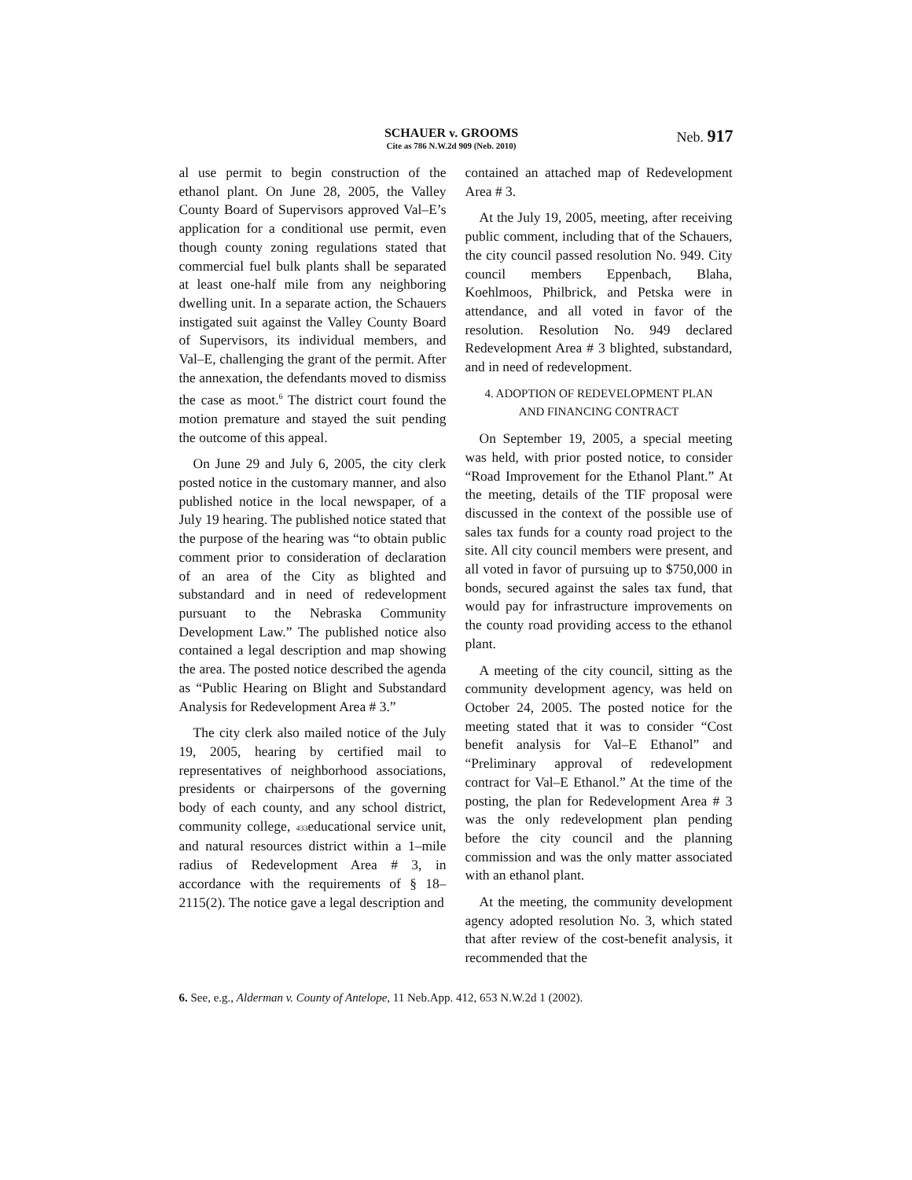SCHAUER v. GROOMS
Cite as 786 N.W.2d 909 (Neb. 2010)
Neb. 917
al use permit to begin construction of the ethanol plant. On June 28, 2005, the Valley County Board of Supervisors approved Val–E’s application for a conditional use permit, even though county zoning regulations stated that commercial fuel bulk plants shall be separated at least one-half mile from any neighboring dwelling unit. In a separate action, the Schauers instigated suit against the Valley County Board of Supervisors, its individual members, and Val–E, challenging the grant of the permit. After the annexation, the defendants moved to dismiss the case as moot.<sup>6</sup> The district court found the motion premature and stayed the suit pending the outcome of this appeal.
On June 29 and July 6, 2005, the city clerk posted notice in the customary manner, and also published notice in the local newspaper, of a July 19 hearing. The published notice stated that the purpose of the hearing was “to obtain public comment prior to consideration of declaration of an area of the City as blighted and substandard and in need of redevelopment pursuant to the Nebraska Community Development Law.” The published notice also contained a legal description and map showing the area. The posted notice described the agenda as “Public Hearing on Blight and Substandard Analysis for Redevelopment Area # 3.”
The city clerk also mailed notice of the July 19, 2005, hearing by certified mail to representatives of neighborhood associations, presidents or chairpersons of the governing body of each county, and any school district, community college, 433educational service unit, and natural resources district within a 1–mile radius of Redevelopment Area # 3, in accordance with the requirements of § 18–2115(2). The notice gave a legal description and
contained an attached map of Redevelopment Area # 3.
At the July 19, 2005, meeting, after receiving public comment, including that of the Schauers, the city council passed resolution No. 949. City council members Eppenbach, Blaha, Koehlmoos, Philbrick, and Petska were in attendance, and all voted in favor of the resolution. Resolution No. 949 declared Redevelopment Area # 3 blighted, substandard, and in need of redevelopment.
4. ADOPTION OF REDEVELOPMENT PLAN
AND FINANCING CONTRACT
On September 19, 2005, a special meeting was held, with prior posted notice, to consider “Road Improvement for the Ethanol Plant.” At the meeting, details of the TIF proposal were discussed in the context of the possible use of sales tax funds for a county road project to the site. All city council members were present, and all voted in favor of pursuing up to $750,000 in bonds, secured against the sales tax fund, that would pay for infrastructure improvements on the county road providing access to the ethanol plant.
A meeting of the city council, sitting as the community development agency, was held on October 24, 2005. The posted notice for the meeting stated that it was to consider “Cost benefit analysis for Val–E Ethanol” and “Preliminary approval of redevelopment contract for Val–E Ethanol.” At the time of the posting, the plan for Redevelopment Area # 3 was the only redevelopment plan pending before the city council and the planning commission and was the only matter associated with an ethanol plant.
At the meeting, the community development agency adopted resolution No. 3, which stated that after review of the cost-benefit analysis, it recommended that the
6. See, e.g., Alderman v. County of Antelope, 11 Neb.App. 412, 653 N.W.2d 1 (2002).